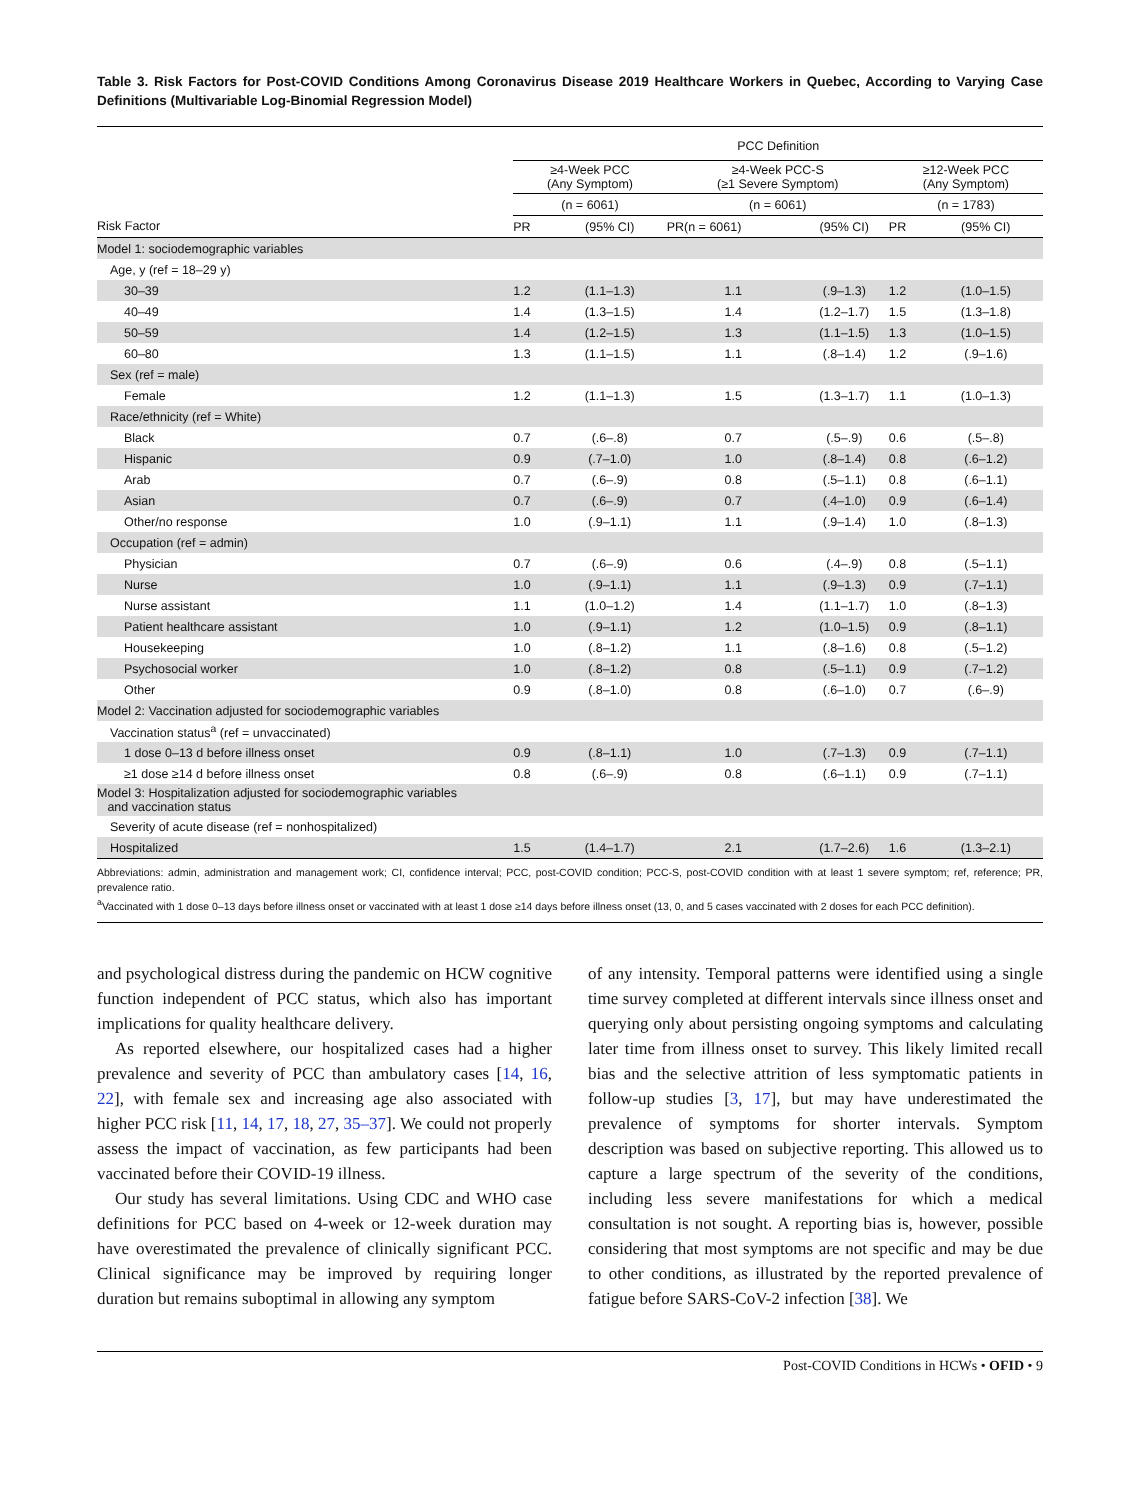Table 3. Risk Factors for Post-COVID Conditions Among Coronavirus Disease 2019 Healthcare Workers in Quebec, According to Varying Case Definitions (Multivariable Log-Binomial Regression Model)
| | PCC Definition | | | | | |
| --- | --- | --- | --- | --- | --- | --- |
| | ≥4-Week PCC (Any Symptom) | | ≥4-Week PCC-S (≥1 Severe Symptom) | | ≥12-Week PCC (Any Symptom) | |
| | (n = 6061) | | (n = 6061) | | (n = 1783) | |
| Risk Factor | PR | (95% CI) | PR(n = 6061) | (95% CI) | PR | (95% CI) |
| Model 1: sociodemographic variables | | | | | | |
| Age, y (ref = 18–29 y) | | | | | | |
| 30–39 | 1.2 | (1.1–1.3) | 1.1 | (.9–1.3) | 1.2 | (1.0–1.5) |
| 40–49 | 1.4 | (1.3–1.5) | 1.4 | (1.2–1.7) | 1.5 | (1.3–1.8) |
| 50–59 | 1.4 | (1.2–1.5) | 1.3 | (1.1–1.5) | 1.3 | (1.0–1.5) |
| 60–80 | 1.3 | (1.1–1.5) | 1.1 | (.8–1.4) | 1.2 | (.9–1.6) |
| Sex (ref = male) | | | | | | |
| Female | 1.2 | (1.1–1.3) | 1.5 | (1.3–1.7) | 1.1 | (1.0–1.3) |
| Race/ethnicity (ref = White) | | | | | | |
| Black | 0.7 | (.6–.8) | 0.7 | (.5–.9) | 0.6 | (.5–.8) |
| Hispanic | 0.9 | (.7–1.0) | 1.0 | (.8–1.4) | 0.8 | (.6–1.2) |
| Arab | 0.7 | (.6–.9) | 0.8 | (.5–1.1) | 0.8 | (.6–1.1) |
| Asian | 0.7 | (.6–.9) | 0.7 | (.4–1.0) | 0.9 | (.6–1.4) |
| Other/no response | 1.0 | (.9–1.1) | 1.1 | (.9–1.4) | 1.0 | (.8–1.3) |
| Occupation (ref = admin) | | | | | | |
| Physician | 0.7 | (.6–.9) | 0.6 | (.4–.9) | 0.8 | (.5–1.1) |
| Nurse | 1.0 | (.9–1.1) | 1.1 | (.9–1.3) | 0.9 | (.7–1.1) |
| Nurse assistant | 1.1 | (1.0–1.2) | 1.4 | (1.1–1.7) | 1.0 | (.8–1.3) |
| Patient healthcare assistant | 1.0 | (.9–1.1) | 1.2 | (1.0–1.5) | 0.9 | (.8–1.1) |
| Housekeeping | 1.0 | (.8–1.2) | 1.1 | (.8–1.6) | 0.8 | (.5–1.2) |
| Psychosocial worker | 1.0 | (.8–1.2) | 0.8 | (.5–1.1) | 0.9 | (.7–1.2) |
| Other | 0.9 | (.8–1.0) | 0.8 | (.6–1.0) | 0.7 | (.6–.9) |
| Model 2: Vaccination adjusted for sociodemographic variables | | | | | | |
| Vaccination status<sup>a</sup> (ref = unvaccinated) | | | | | | |
| 1 dose 0–13 d before illness onset | 0.9 | (.8–1.1) | 1.0 | (.7–1.3) | 0.9 | (.7–1.1) |
| ≥1 dose ≥14 d before illness onset | 0.8 | (.6–.9) | 0.8 | (.6–1.1) | 0.9 | (.7–1.1) |
| Model 3: Hospitalization adjusted for sociodemographic variables and vaccination status | | | | | | |
| Severity of acute disease (ref = nonhospitalized) | | | | | | |
| Hospitalized | 1.5 | (1.4–1.7) | 2.1 | (1.7–2.6) | 1.6 | (1.3–2.1) |
Abbreviations: admin, administration and management work; CI, confidence interval; PCC, post-COVID condition; PCC-S, post-COVID condition with at least 1 severe symptom; ref, reference; PR, prevalence ratio.
<sup>a</sup> Vaccinated with 1 dose 0–13 days before illness onset or vaccinated with at least 1 dose ≥14 days before illness onset (13, 0, and 5 cases vaccinated with 2 doses for each PCC definition).
and psychological distress during the pandemic on HCW cognitive function independent of PCC status, which also has important implications for quality healthcare delivery.
As reported elsewhere, our hospitalized cases had a higher prevalence and severity of PCC than ambulatory cases [14, 16, 22], with female sex and increasing age also associated with higher PCC risk [11, 14, 17, 18, 27, 35–37]. We could not properly assess the impact of vaccination, as few participants had been vaccinated before their COVID-19 illness.
Our study has several limitations. Using CDC and WHO case definitions for PCC based on 4-week or 12-week duration may have overestimated the prevalence of clinically significant PCC. Clinical significance may be improved by requiring longer duration but remains suboptimal in allowing any symptom
of any intensity. Temporal patterns were identified using a single time survey completed at different intervals since illness onset and querying only about persisting ongoing symptoms and calculating later time from illness onset to survey. This likely limited recall bias and the selective attrition of less symptomatic patients in follow-up studies [3, 17], but may have underestimated the prevalence of symptoms for shorter intervals. Symptom description was based on subjective reporting. This allowed us to capture a large spectrum of the severity of the conditions, including less severe manifestations for which a medical consultation is not sought. A reporting bias is, however, possible considering that most symptoms are not specific and may be due to other conditions, as illustrated by the reported prevalence of fatigue before SARS-CoV-2 infection [38]. We
Post-COVID Conditions in HCWs • OFID • 9